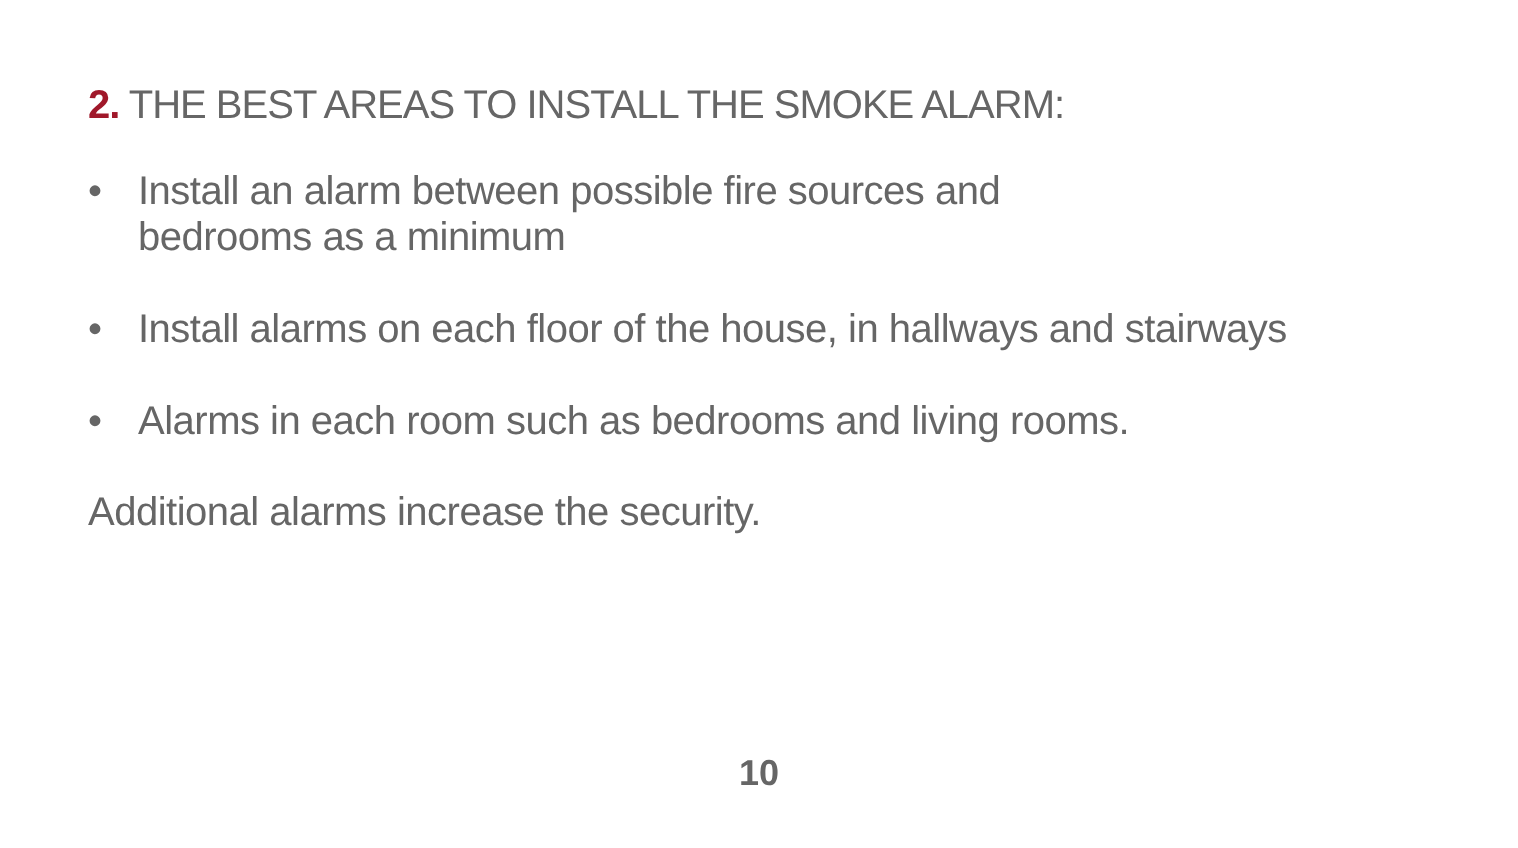2. THE BEST AREAS TO INSTALL THE SMOKE ALARM:
• Install an alarm between possible fire sources and
bedrooms as a minimum
• Install alarms on each floor of the house, in hallways and stairways
• Alarms in each room such as bedrooms and living rooms.
Additional alarms increase the security.
10